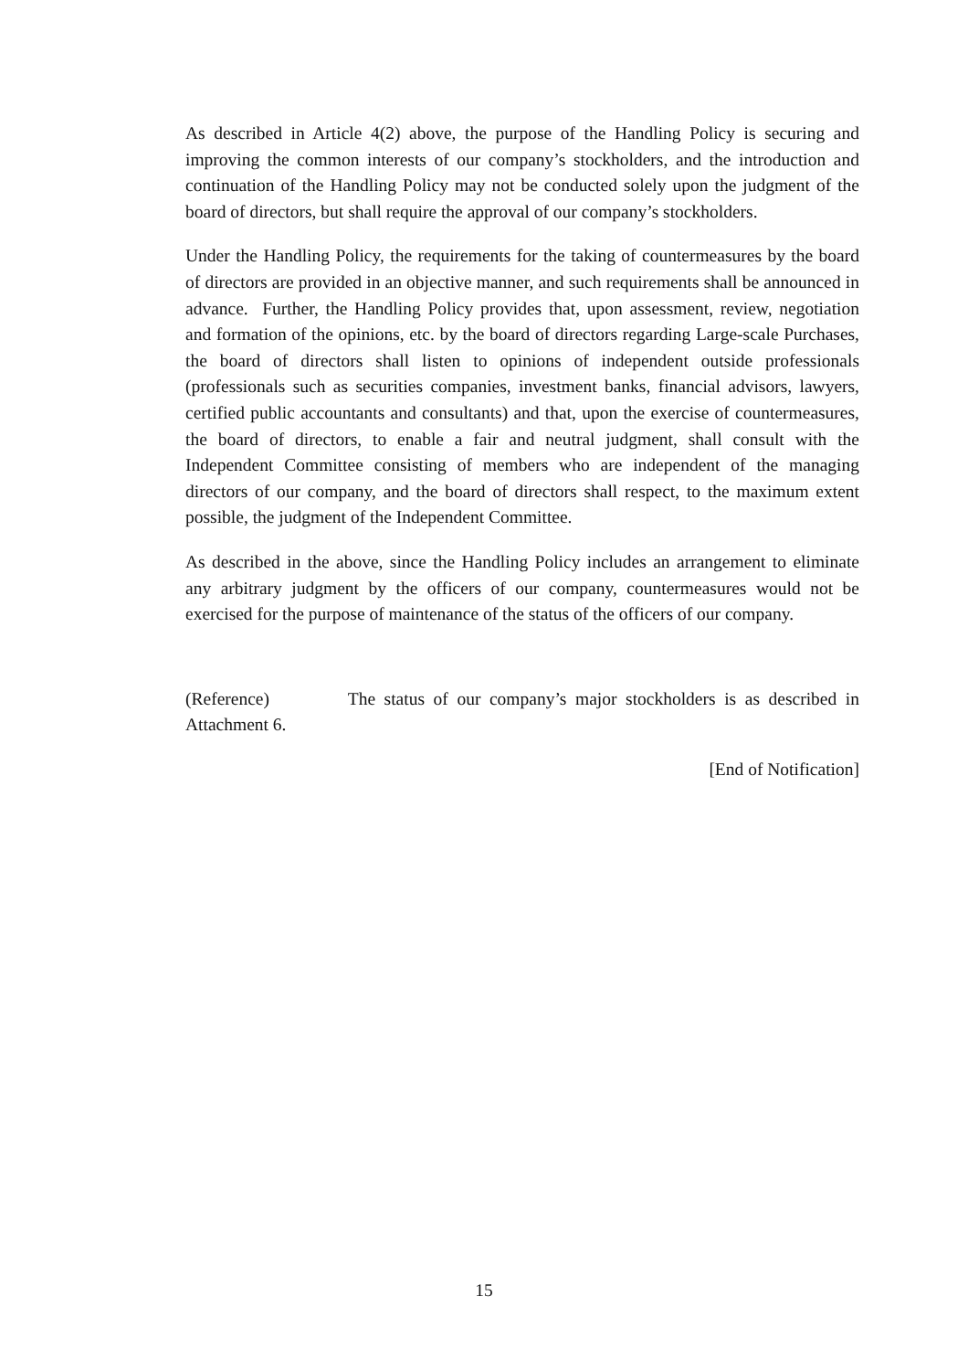As described in Article 4(2) above, the purpose of the Handling Policy is securing and improving the common interests of our company’s stockholders, and the introduction and continuation of the Handling Policy may not be conducted solely upon the judgment of the board of directors, but shall require the approval of our company’s stockholders.
Under the Handling Policy, the requirements for the taking of countermeasures by the board of directors are provided in an objective manner, and such requirements shall be announced in advance. Further, the Handling Policy provides that, upon assessment, review, negotiation and formation of the opinions, etc. by the board of directors regarding Large-scale Purchases, the board of directors shall listen to opinions of independent outside professionals (professionals such as securities companies, investment banks, financial advisors, lawyers, certified public accountants and consultants) and that, upon the exercise of countermeasures, the board of directors, to enable a fair and neutral judgment, shall consult with the Independent Committee consisting of members who are independent of the managing directors of our company, and the board of directors shall respect, to the maximum extent possible, the judgment of the Independent Committee.
As described in the above, since the Handling Policy includes an arrangement to eliminate any arbitrary judgment by the officers of our company, countermeasures would not be exercised for the purpose of maintenance of the status of the officers of our company.
(Reference) The status of our company’s major stockholders is as described in Attachment 6.
[End of Notification]
15